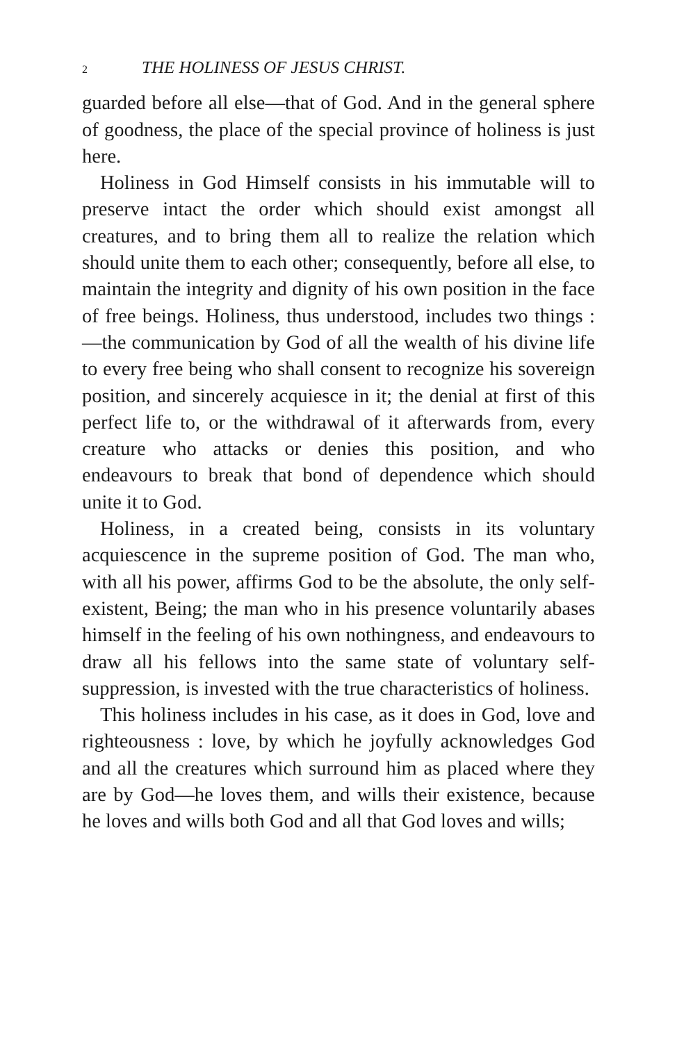2 THE HOLINESS OF JESUS CHRIST.
guarded before all else—that of God. And in the general sphere of goodness, the place of the special province of holiness is just here.
Holiness in God Himself consists in his immutable will to preserve intact the order which should exist amongst all creatures, and to bring them all to realize the relation which should unite them to each other; consequently, before all else, to maintain the integrity and dignity of his own position in the face of free beings. Holiness, thus understood, includes two things :—the communication by God of all the wealth of his divine life to every free being who shall consent to recognize his sovereign position, and sincerely acquiesce in it; the denial at first of this perfect life to, or the withdrawal of it afterwards from, every creature who attacks or denies this position, and who endeavours to break that bond of dependence which should unite it to God.
Holiness, in a created being, consists in its voluntary acquiescence in the supreme position of God. The man who, with all his power, affirms God to be the absolute, the only self-existent, Being; the man who in his presence voluntarily abases himself in the feeling of his own nothingness, and endeavours to draw all his fellows into the same state of voluntary self-suppression, is invested with the true characteristics of holiness.
This holiness includes in his case, as it does in God, love and righteousness : love, by which he joyfully acknowledges God and all the creatures which surround him as placed where they are by God—he loves them, and wills their existence, because he loves and wills both God and all that God loves and wills;